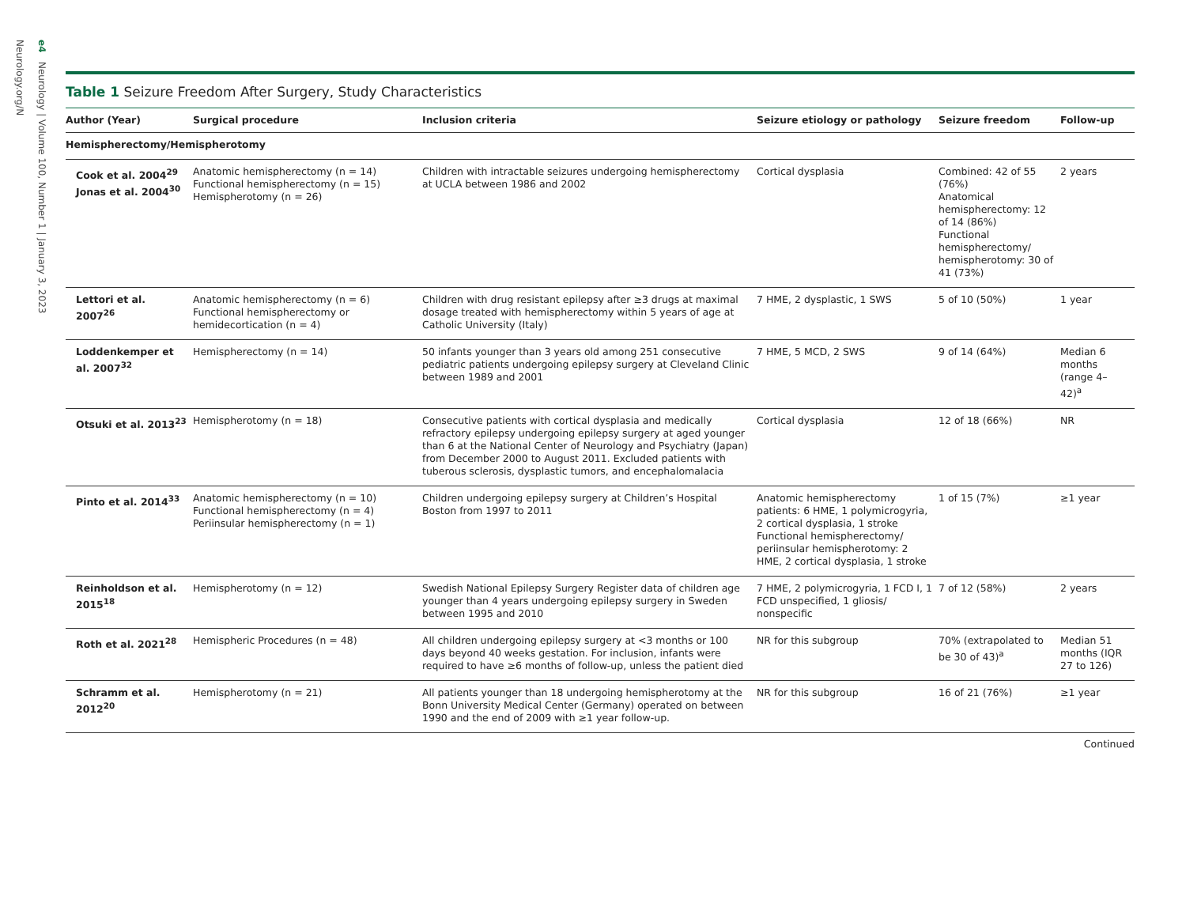e4 Neurology | Volume 100, Number 1 | January 3, 2023
Neurology.org/N
Table 1 Seizure Freedom After Surgery, Study Characteristics
| Author (Year) | Surgical procedure | Inclusion criteria | Seizure etiology or pathology | Seizure freedom | Follow-up |
| --- | --- | --- | --- | --- | --- |
| Hemispherectomy/Hemispherotomy | | | | | |
| Cook et al. 2004<sup>29</sup> Jonas et al. 2004<sup>30</sup> | Anatomic hemispherectomy (n = 14) Functional hemispherectomy (n = 15) Hemispherotomy (n = 26) | Children with intractable seizures undergoing hemispherectomy at UCLA between 1986 and 2002 | Cortical dysplasia | Combined: 42 of 55 (76%) Anatomical hemispherectomy: 12 of 14 (86%) Functional hemispherectomy/ hemispherotomy: 30 of 41 (73%) | 2 years |
| Lettori et al. 2007<sup>26</sup> | Anatomic hemispherectomy (n = 6) Functional hemispherectomy or hemidecortication (n = 4) | Children with drug resistant epilepsy after ≥3 drugs at maximal dosage treated with hemispherectomy within 5 years of age at Catholic University (Italy) | 7 HME, 2 dysplastic, 1 SWS | 5 of 10 (50%) | 1 year |
| Loddenkemper et al. 2007<sup>32</sup> | Hemispherectomy (n = 14) | 50 infants younger than 3 years old among 251 consecutive pediatric patients undergoing epilepsy surgery at Cleveland Clinic between 1989 and 2001 | 7 HME, 5 MCD, 2 SWS | 9 of 14 (64%) | Median 6 months (range 4–42)<sup>a</sup> |
| Otsuki et al. 2013<sup>23</sup> | Hemispherotomy (n = 18) | Consecutive patients with cortical dysplasia and medically refractory epilepsy undergoing epilepsy surgery at aged younger than 6 at the National Center of Neurology and Psychiatry (Japan) from December 2000 to August 2011. Excluded patients with tuberous sclerosis, dysplastic tumors, and encephalomalacia | Cortical dysplasia | 12 of 18 (66%) | NR |
| Pinto et al. 2014<sup>33</sup> | Anatomic hemispherectomy (n = 10) Functional hemispherectomy (n = 4) Periinsular hemispherectomy (n = 1) | Children undergoing epilepsy surgery at Children’s Hospital Boston from 1997 to 2011 | Anatomic hemispherectomy patients: 6 HME, 1 polymicrogyria, 2 cortical dysplasia, 1 stroke Functional hemispherectomy/ periinsular hemispherotomy: 2 HME, 2 cortical dysplasia, 1 stroke | 1 of 15 (7%) | ≥1 year |
| Reinholdson et al. 2015<sup>18</sup> | Hemispherotomy (n = 12) | Swedish National Epilepsy Surgery Register data of children age younger than 4 years undergoing epilepsy surgery in Sweden between 1995 and 2010 | 7 HME, 2 polymicrogyria, 1 FCD I, 1 FCD unspecified, 1 gliosis/ nonspecific | 7 of 12 (58%) | 2 years |
| Roth et al. 2021<sup>28</sup> | Hemispheric Procedures (n = 48) | All children undergoing epilepsy surgery at <3 months or 100 days beyond 40 weeks gestation. For inclusion, infants were required to have ≥6 months of follow-up, unless the patient died | NR for this subgroup | 70% (extrapolated to be 30 of 43)<sup>a</sup> | Median 51 months (IQR 27 to 126) |
| Schramm et al. 2012<sup>20</sup> | Hemispherotomy (n = 21) | All patients younger than 18 undergoing hemispherotomy at the Bonn University Medical Center (Germany) operated on between 1990 and the end of 2009 with ≥1 year follow-up. | NR for this subgroup | 16 of 21 (76%) | ≥1 year |
Continued